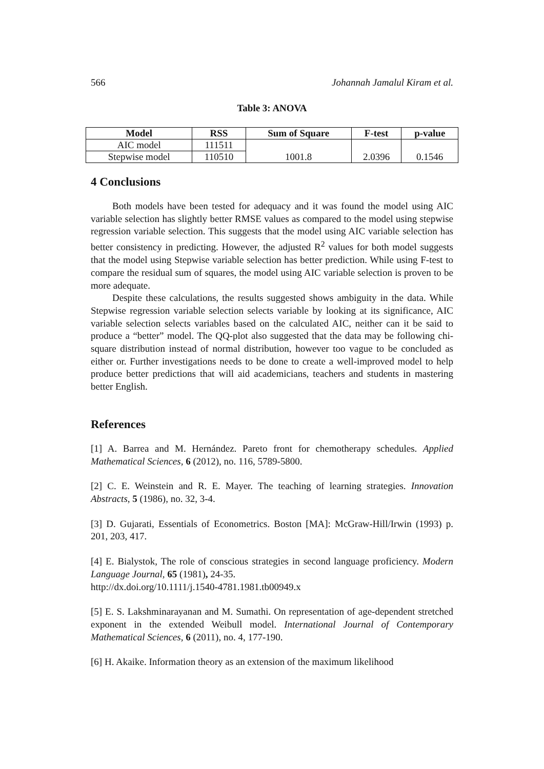566 Johannah Jamalul Kiram et al.
Table 3: ANOVA
| Model | RSS | Sum of Square | F-test | p-value |
| --- | --- | --- | --- | --- |
| AIC model | 111511 | 1001.8 | 2.0396 | 0.1546 |
| Stepwise model | 110510 | | | |
4 Conclusions
Both models have been tested for adequacy and it was found the model using AIC variable selection has slightly better RMSE values as compared to the model using stepwise regression variable selection. This suggests that the model using AIC variable selection has better consistency in predicting. However, the adjusted R<sup>2</sup> values for both model suggests that the model using Stepwise variable selection has better prediction. While using F-test to compare the residual sum of squares, the model using AIC variable selection is proven to be more adequate.
Despite these calculations, the results suggested shows ambiguity in the data. While Stepwise regression variable selection selects variable by looking at its significance, AIC variable selection selects variables based on the calculated AIC, neither can it be said to produce a “better” model. The QQ-plot also suggested that the data may be following chi-square distribution instead of normal distribution, however too vague to be concluded as either or. Further investigations needs to be done to create a well-improved model to help produce better predictions that will aid academicians, teachers and students in mastering better English.
References
[1] A. Barrea and M. Hernández. Pareto front for chemotherapy schedules. Applied Mathematical Sciences, 6 (2012), no. 116, 5789-5800.
[2] C. E. Weinstein and R. E. Mayer. The teaching of learning strategies. Innovation Abstracts, 5 (1986), no. 32, 3-4.
[3] D. Gujarati, Essentials of Econometrics. Boston [MA]: McGraw-Hill/Irwin (1993) p. 201, 203, 417.
[4] E. Bialystok, The role of conscious strategies in second language proficiency. Modern Language Journal, 65 (1981), 24-35.
http://dx.doi.org/10.1111/j.1540-4781.1981.tb00949.x
[5] E. S. Lakshminarayanan and M. Sumathi. On representation of age-dependent stretched exponent in the extended Weibull model. International Journal of Contemporary Mathematical Sciences, 6 (2011), no. 4, 177-190.
[6] H. Akaike. Information theory as an extension of the maximum likelihood